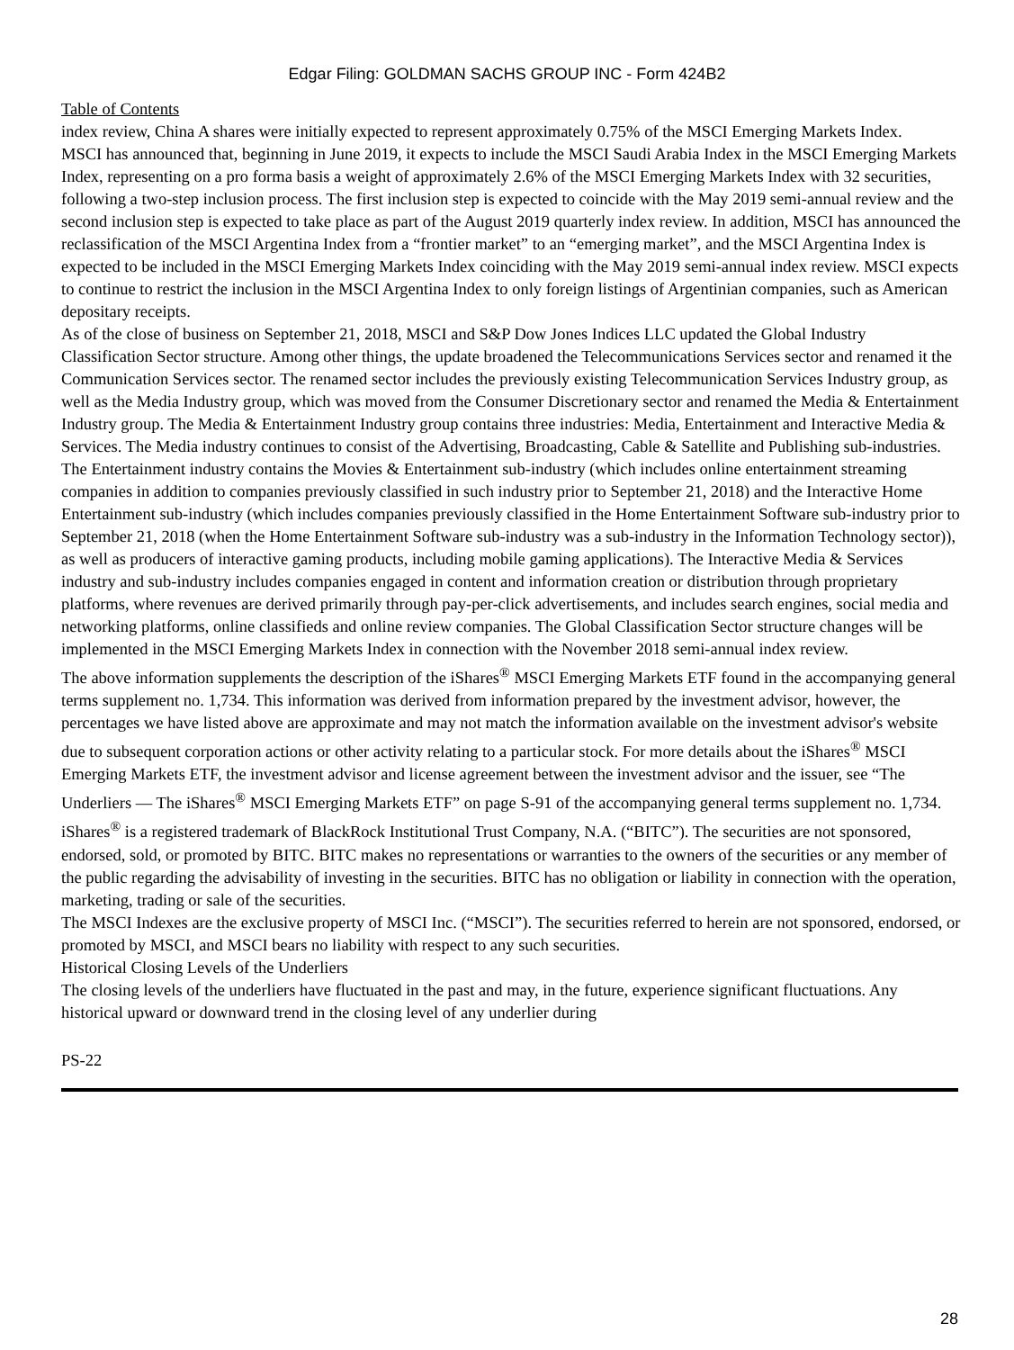Edgar Filing: GOLDMAN SACHS GROUP INC - Form 424B2
Table of Contents
index review, China A shares were initially expected to represent approximately 0.75% of the MSCI Emerging Markets Index.
MSCI has announced that, beginning in June 2019, it expects to include the MSCI Saudi Arabia Index in the MSCI Emerging Markets Index, representing on a pro forma basis a weight of approximately 2.6% of the MSCI Emerging Markets Index with 32 securities, following a two-step inclusion process. The first inclusion step is expected to coincide with the May 2019 semi-annual review and the second inclusion step is expected to take place as part of the August 2019 quarterly index review. In addition, MSCI has announced the reclassification of the MSCI Argentina Index from a “frontier market” to an “emerging market”, and the MSCI Argentina Index is expected to be included in the MSCI Emerging Markets Index coinciding with the May 2019 semi-annual index review. MSCI expects to continue to restrict the inclusion in the MSCI Argentina Index to only foreign listings of Argentinian companies, such as American depositary receipts.
As of the close of business on September 21, 2018, MSCI and S&P Dow Jones Indices LLC updated the Global Industry Classification Sector structure. Among other things, the update broadened the Telecommunications Services sector and renamed it the Communication Services sector. The renamed sector includes the previously existing Telecommunication Services Industry group, as well as the Media Industry group, which was moved from the Consumer Discretionary sector and renamed the Media & Entertainment Industry group. The Media & Entertainment Industry group contains three industries: Media, Entertainment and Interactive Media & Services. The Media industry continues to consist of the Advertising, Broadcasting, Cable & Satellite and Publishing sub-industries. The Entertainment industry contains the Movies & Entertainment sub-industry (which includes online entertainment streaming companies in addition to companies previously classified in such industry prior to September 21, 2018) and the Interactive Home Entertainment sub-industry (which includes companies previously classified in the Home Entertainment Software sub-industry prior to September 21, 2018 (when the Home Entertainment Software sub-industry was a sub-industry in the Information Technology sector)), as well as producers of interactive gaming products, including mobile gaming applications). The Interactive Media & Services industry and sub-industry includes companies engaged in content and information creation or distribution through proprietary platforms, where revenues are derived primarily through pay-per-click advertisements, and includes search engines, social media and networking platforms, online classifieds and online review companies. The Global Classification Sector structure changes will be implemented in the MSCI Emerging Markets Index in connection with the November 2018 semi-annual index review.
The above information supplements the description of the iShares<sup>®</sup> MSCI Emerging Markets ETF found in the accompanying general terms supplement no. 1,734. This information was derived from information prepared by the investment advisor, however, the percentages we have listed above are approximate and may not match the information available on the investment advisor's website due to subsequent corporation actions or other activity relating to a particular stock. For more details about the iShares<sup>®</sup> MSCI Emerging Markets ETF, the investment advisor and license agreement between the investment advisor and the issuer, see “The Underliers — The iShares<sup>®</sup> MSCI Emerging Markets ETF” on page S-91 of the accompanying general terms supplement no. 1,734.
iShares<sup>®</sup> is a registered trademark of BlackRock Institutional Trust Company, N.A. (“BITC”). The securities are not sponsored, endorsed, sold, or promoted by BITC. BITC makes no representations or warranties to the owners of the securities or any member of the public regarding the advisability of investing in the securities. BITC has no obligation or liability in connection with the operation, marketing, trading or sale of the securities.
The MSCI Indexes are the exclusive property of MSCI Inc. (“MSCI”). The securities referred to herein are not sponsored, endorsed, or promoted by MSCI, and MSCI bears no liability with respect to any such securities.
Historical Closing Levels of the Underliers
The closing levels of the underliers have fluctuated in the past and may, in the future, experience significant fluctuations. Any historical upward or downward trend in the closing level of any underlier during
PS-22
28